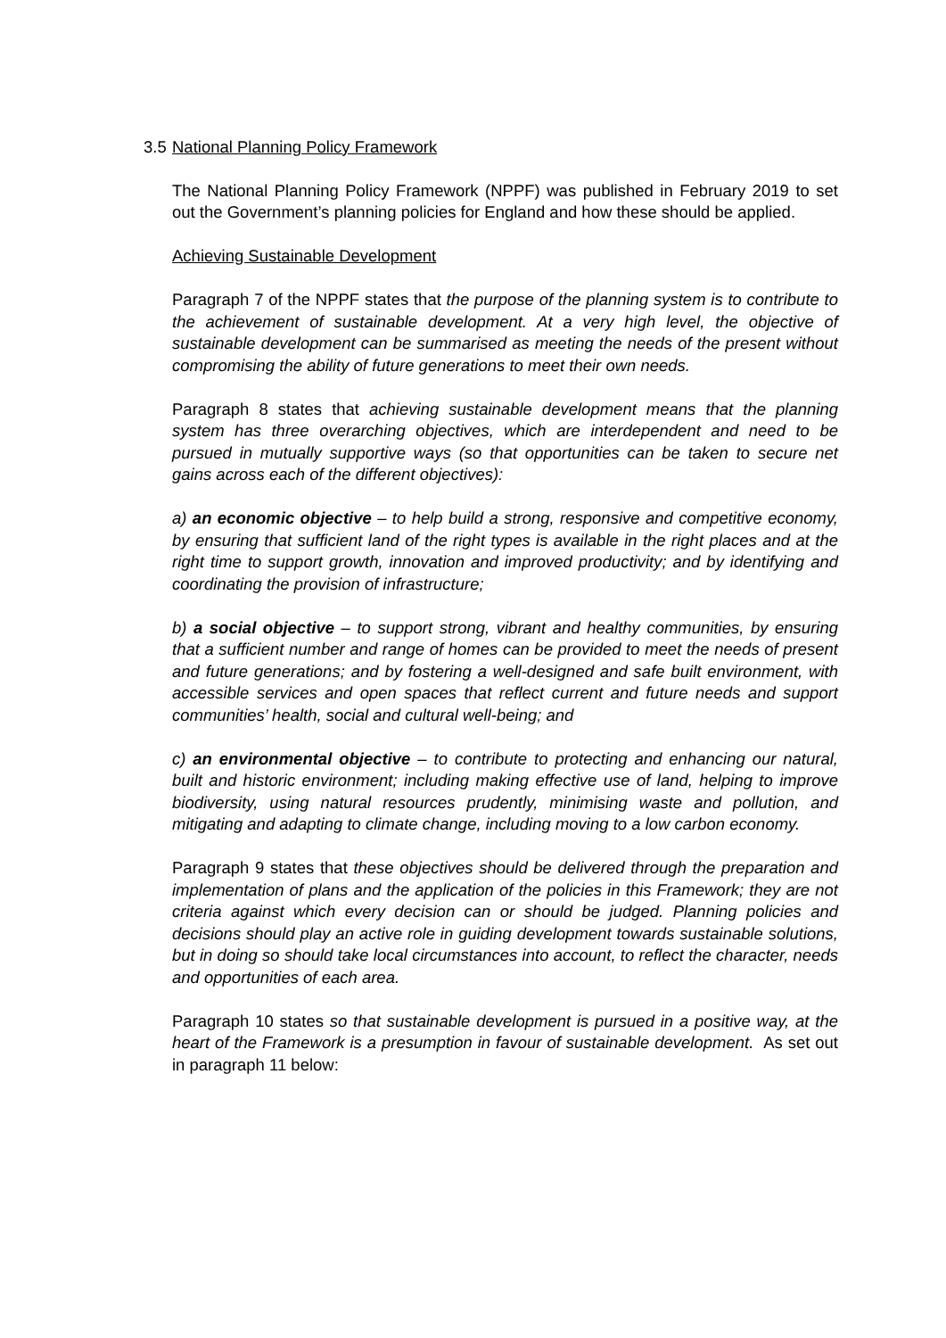3.5 National Planning Policy Framework
The National Planning Policy Framework (NPPF) was published in February 2019 to set out the Government’s planning policies for England and how these should be applied.
Achieving Sustainable Development
Paragraph 7 of the NPPF states that the purpose of the planning system is to contribute to the achievement of sustainable development. At a very high level, the objective of sustainable development can be summarised as meeting the needs of the present without compromising the ability of future generations to meet their own needs.
Paragraph 8 states that achieving sustainable development means that the planning system has three overarching objectives, which are interdependent and need to be pursued in mutually supportive ways (so that opportunities can be taken to secure net gains across each of the different objectives):
a) an economic objective – to help build a strong, responsive and competitive economy, by ensuring that sufficient land of the right types is available in the right places and at the right time to support growth, innovation and improved productivity; and by identifying and coordinating the provision of infrastructure;
b) a social objective – to support strong, vibrant and healthy communities, by ensuring that a sufficient number and range of homes can be provided to meet the needs of present and future generations; and by fostering a well-designed and safe built environment, with accessible services and open spaces that reflect current and future needs and support communities’ health, social and cultural well-being; and
c) an environmental objective – to contribute to protecting and enhancing our natural, built and historic environment; including making effective use of land, helping to improve biodiversity, using natural resources prudently, minimising waste and pollution, and mitigating and adapting to climate change, including moving to a low carbon economy.
Paragraph 9 states that these objectives should be delivered through the preparation and implementation of plans and the application of the policies in this Framework; they are not criteria against which every decision can or should be judged. Planning policies and decisions should play an active role in guiding development towards sustainable solutions, but in doing so should take local circumstances into account, to reflect the character, needs and opportunities of each area.
Paragraph 10 states so that sustainable development is pursued in a positive way, at the heart of the Framework is a presumption in favour of sustainable development. As set out in paragraph 11 below: